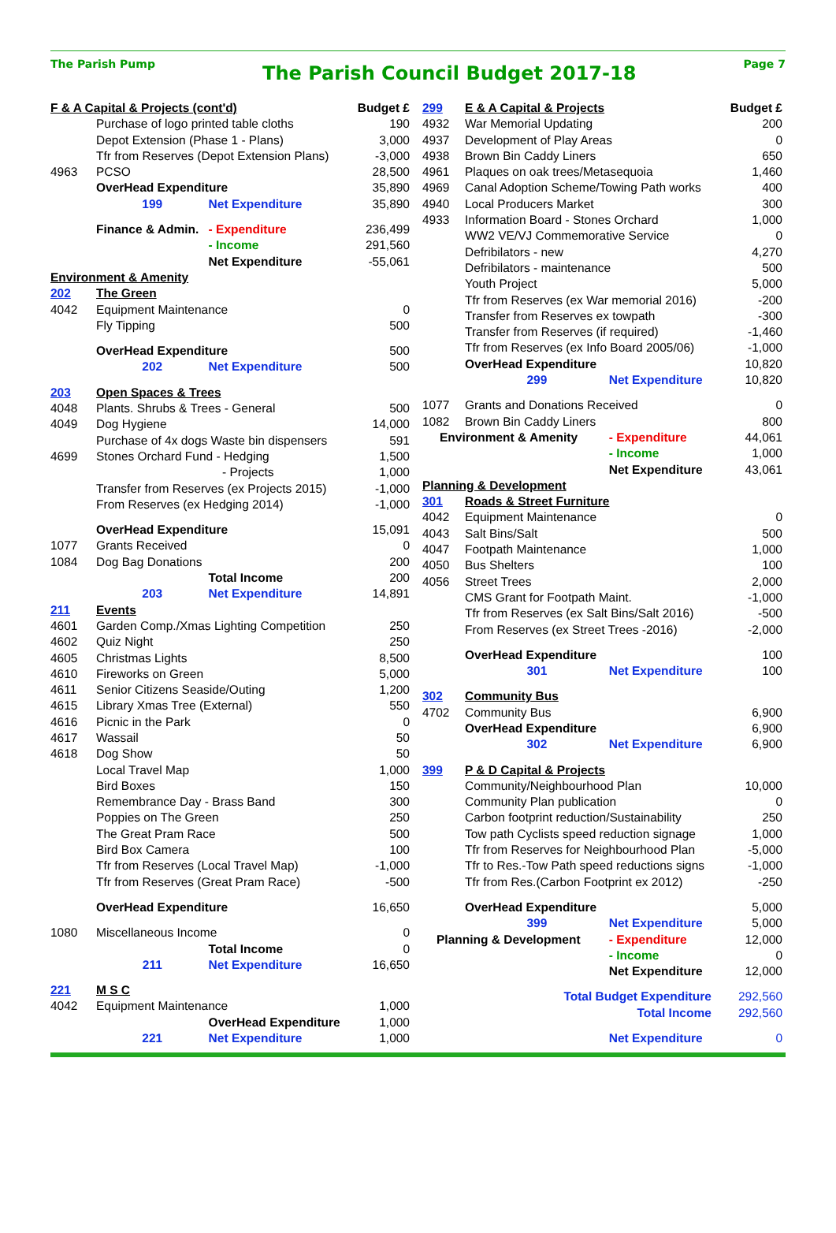The Parish Pump
The Parish Council Budget 2017-18
Page 7
| F & A Capital & Projects (cont'd) | | | Budget £ |
| --- | --- | --- | --- |
| | Purchase of logo printed table cloths | | 190 |
| | Depot Extension (Phase 1 - Plans) | | 3,000 |
| | Tfr from Reserves (Depot Extension Plans) | | -3,000 |
| 4963 | PCSO | | 28,500 |
| | OverHead Expenditure | | 35,890 |
| | 199 | Net Expenditure | 35,890 |
| | Finance & Admin. | - Expenditure | 236,499 |
| | | - Income | 291,560 |
| | | Net Expenditure | -55,061 |
| Environment & Amenity | | | |
| 202 | The Green | | |
| 4042 | Equipment Maintenance | | 0 |
| | Fly Tipping | | 500 |
| | OverHead Expenditure | | 500 |
| | 202 | Net Expenditure | 500 |
| 203 | Open Spaces & Trees | | |
| 4048 | Plants. Shrubs & Trees - General | | 500 |
| 4049 | Dog Hygiene | | 14,000 |
| | Purchase of 4x dogs Waste bin dispensers | | 591 |
| 4699 | Stones Orchard Fund - Hedging | | 1,500 |
| | - Projects | | 1,000 |
| | Transfer from Reserves (ex Projects 2015) | | -1,000 |
| | From Reserves (ex Hedging 2014) | | -1,000 |
| | OverHead Expenditure | | 15,091 |
| 1077 | Grants Received | | 0 |
| 1084 | Dog Bag Donations | | 200 |
| | | Total Income | 200 |
| | 203 | Net Expenditure | 14,891 |
| 211 | Events | | |
| 4601 | Garden Comp./Xmas Lighting Competition | | 250 |
| 4602 | Quiz Night | | 250 |
| 4605 | Christmas Lights | | 8,500 |
| 4610 | Fireworks on Green | | 5,000 |
| 4611 | Senior Citizens Seaside/Outing | | 1,200 |
| 4615 | Library Xmas Tree (External) | | 550 |
| 4616 | Picnic in the Park | | 0 |
| 4617 | Wassail | | 50 |
| 4618 | Dog Show | | 50 |
| | Local Travel Map | | 1,000 |
| | Bird Boxes | | 150 |
| | Remembrance Day - Brass Band | | 300 |
| | Poppies on The Green | | 250 |
| | The Great Pram Race | | 500 |
| | Bird Box Camera | | 100 |
| | Tfr from Reserves (Local Travel Map) | | -1,000 |
| | Tfr from Reserves (Great Pram Race) | | -500 |
| | OverHead Expenditure | | 16,650 |
| 1080 | Miscellaneous Income | | 0 |
| | | Total Income | 0 |
| | 211 | Net Expenditure | 16,650 |
| 221 | M S C | | |
| 4042 | Equipment Maintenance | | 1,000 |
| | | OverHead Expenditure | 1,000 |
| | 221 | Net Expenditure | 1,000 |
| 299 | E & A Capital & Projects | | Budget £ |
| --- | --- | --- | --- |
| 4932 | War Memorial Updating | | 200 |
| 4937 | Development of Play Areas | | 0 |
| 4938 | Brown Bin Caddy Liners | | 650 |
| 4961 | Plaques on oak trees/Metasequoia | | 1,460 |
| 4969 | Canal Adoption Scheme/Towing Path works | | 400 |
| 4940 | Local Producers Market | | 300 |
| 4933 | Information Board - Stones Orchard | | 1,000 |
| | WW2 VE/VJ Commemorative Service | | 0 |
| | Defribilators - new | | 4,270 |
| | Defribilators - maintenance | | 500 |
| | Youth Project | | 5,000 |
| | Tfr from Reserves (ex War memorial 2016) | | -200 |
| | Transfer from Reserves ex towpath | | -300 |
| | Transfer from Reserves (if required) | | -1,460 |
| | Tfr from Reserves (ex Info Board 2005/06) | | -1,000 |
| | OverHead Expenditure | | 10,820 |
| | 299 | Net Expenditure | 10,820 |
| 1077 | Grants and Donations Received | | 0 |
| 1082 | Brown Bin Caddy Liners | | 800 |
| Environment & Amenity | | - Expenditure | 44,061 |
| | | - Income | 1,000 |
| | | Net Expenditure | 43,061 |
| Planning & Development | | | |
| 301 | Roads & Street Furniture | | |
| 4042 | Equipment Maintenance | | 0 |
| 4043 | Salt Bins/Salt | | 500 |
| 4047 | Footpath Maintenance | | 1,000 |
| 4050 | Bus Shelters | | 100 |
| 4056 | Street Trees | | 2,000 |
| | CMS Grant for Footpath Maint. | | -1,000 |
| | Tfr from Reserves (ex Salt Bins/Salt 2016) | | -500 |
| | From Reserves (ex Street Trees -2016) | | -2,000 |
| | OverHead Expenditure | | 100 |
| | 301 | Net Expenditure | 100 |
| 302 | Community Bus | | |
| 4702 | Community Bus | | 6,900 |
| | OverHead Expenditure | | 6,900 |
| | 302 | Net Expenditure | 6,900 |
| 399 | P & D Capital & Projects | | |
| | Community/Neighbourhood Plan | | 10,000 |
| | Community Plan publication | | 0 |
| | Carbon footprint reduction/Sustainability | | 250 |
| | Tow path Cyclists speed reduction signage | | 1,000 |
| | Tfr from Reserves for Neighbourhood Plan | | -5,000 |
| | Tfr to Res.-Tow Path speed reductions signs | | -1,000 |
| | Tfr from Res.(Carbon Footprint ex 2012) | | -250 |
| | OverHead Expenditure | | 5,000 |
| | 399 | Net Expenditure | 5,000 |
| Planning & Development | | - Expenditure | 12,000 |
| | | - Income | 0 |
| | | Net Expenditure | 12,000 |
| Total Budget Expenditure | | | 292,560 |
| Total Income | | | 292,560 |
| | | Net Expenditure | 0 |